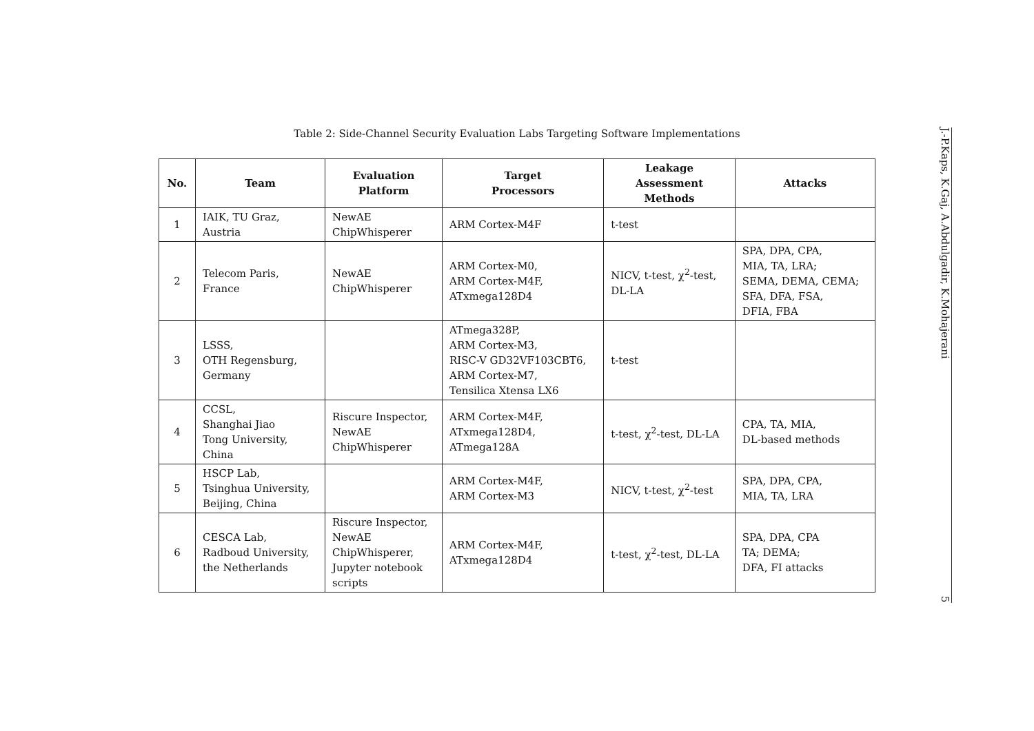Table 2: Side-Channel Security Evaluation Labs Targeting Software Implementations
| No. | Team | Evaluation Platform | Target Processors | Leakage Assessment Methods | Attacks |
| --- | --- | --- | --- | --- | --- |
| 1 | IAIK, TU Graz, Austria | NewAE ChipWhisperer | ARM Cortex-M4F | t-test | |
| 2 | Telecom Paris, France | NewAE ChipWhisperer | ARM Cortex-M0, ARM Cortex-M4F, ATxmega128D4 | NICV, t-test, χ<sup>2</sup>-test, DL-LA | SPA, DPA, CPA, MIA, TA, LRA; SEMA, DEMA, CEMA; SFA, DFA, FSA, DFIA, FBA |
| 3 | LSSS, OTH Regensburg, Germany | | ATmega328P, ARM Cortex-M3, RISC-V GD32VF103CBT6, ARM Cortex-M7, Tensilica Xtensa LX6 | t-test | |
| 4 | CCSL, Shanghai Jiao Tong University, China | Riscure Inspector, NewAE ChipWhisperer | ARM Cortex-M4F, ATxmega128D4, ATmega128A | t-test, χ<sup>2</sup>-test, DL-LA | CPA, TA, MIA, DL-based methods |
| 5 | HSCP Lab, Tsinghua University, Beijing, China | | ARM Cortex-M4F, ARM Cortex-M3 | NICV, t-test, χ<sup>2</sup>-test | SPA, DPA, CPA, MIA, TA, LRA |
| 6 | CESCA Lab, Radboud University, the Netherlands | Riscure Inspector, NewAE ChipWhisperer, Jupyter notebook scripts | ARM Cortex-M4F, ATxmega128D4 | t-test, χ<sup>2</sup>-test, DL-LA | SPA, DPA, CPA TA; DEMA; DFA, FI attacks |
J.-P.Kaps, K.Gaj, A.Abdulgadir, K.Mohajerani 5